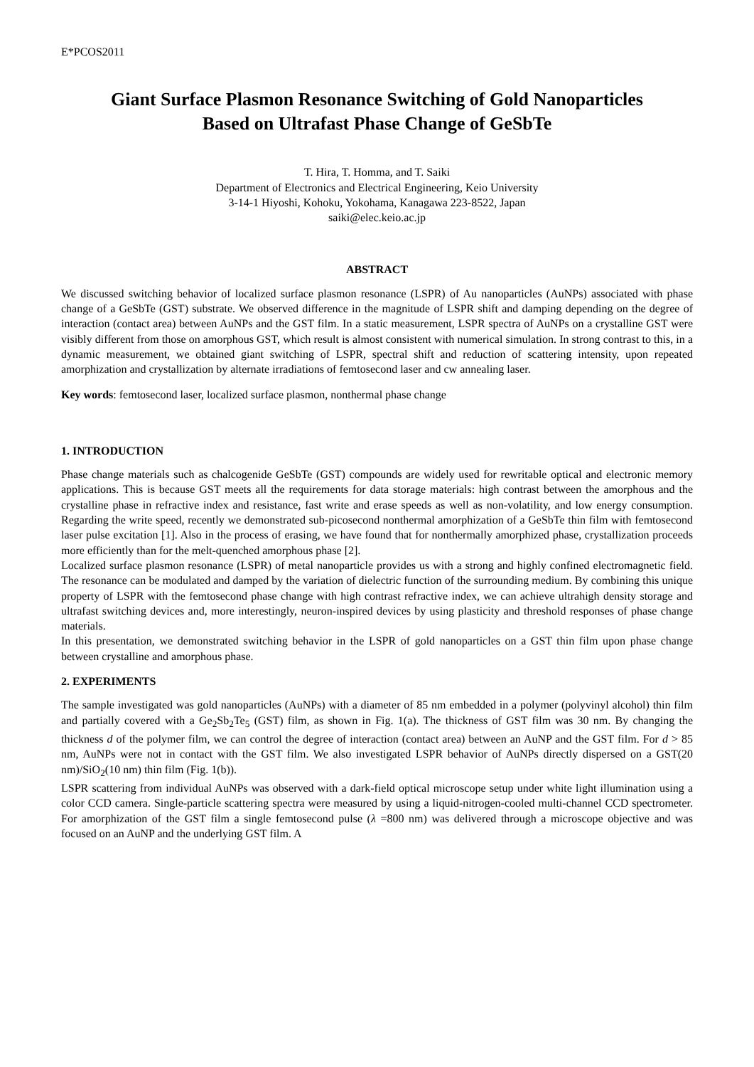E*PCOS2011
Giant Surface Plasmon Resonance Switching of Gold Nanoparticles
Based on Ultrafast Phase Change of GeSbTe
T. Hira, T. Homma, and T. Saiki
Department of Electronics and Electrical Engineering, Keio University
3-14-1 Hiyoshi, Kohoku, Yokohama, Kanagawa 223-8522, Japan
saiki@elec.keio.ac.jp
ABSTRACT
We discussed switching behavior of localized surface plasmon resonance (LSPR) of Au nanoparticles (AuNPs) associated with phase change of a GeSbTe (GST) substrate. We observed difference in the magnitude of LSPR shift and damping depending on the degree of interaction (contact area) between AuNPs and the GST film. In a static measurement, LSPR spectra of AuNPs on a crystalline GST were visibly different from those on amorphous GST, which result is almost consistent with numerical simulation. In strong contrast to this, in a dynamic measurement, we obtained giant switching of LSPR, spectral shift and reduction of scattering intensity, upon repeated amorphization and crystallization by alternate irradiations of femtosecond laser and cw annealing laser.
Key words: femtosecond laser, localized surface plasmon, nonthermal phase change
1. INTRODUCTION
Phase change materials such as chalcogenide GeSbTe (GST) compounds are widely used for rewritable optical and electronic memory applications. This is because GST meets all the requirements for data storage materials: high contrast between the amorphous and the crystalline phase in refractive index and resistance, fast write and erase speeds as well as non-volatility, and low energy consumption. Regarding the write speed, recently we demonstrated sub-picosecond nonthermal amorphization of a GeSbTe thin film with femtosecond laser pulse excitation [1]. Also in the process of erasing, we have found that for nonthermally amorphized phase, crystallization proceeds more efficiently than for the melt-quenched amorphous phase [2].
Localized surface plasmon resonance (LSPR) of metal nanoparticle provides us with a strong and highly confined electromagnetic field. The resonance can be modulated and damped by the variation of dielectric function of the surrounding medium. By combining this unique property of LSPR with the femtosecond phase change with high contrast refractive index, we can achieve ultrahigh density storage and ultrafast switching devices and, more interestingly, neuron-inspired devices by using plasticity and threshold responses of phase change materials.
In this presentation, we demonstrated switching behavior in the LSPR of gold nanoparticles on a GST thin film upon phase change between crystalline and amorphous phase.
2. EXPERIMENTS
The sample investigated was gold nanoparticles (AuNPs) with a diameter of 85 nm embedded in a polymer (polyvinyl alcohol) thin film and partially covered with a Ge<sub>2</sub>Sb<sub>2</sub>Te<sub>5</sub> (GST) film, as shown in Fig. 1(a). The thickness of GST film was 30 nm. By changing the thickness d of the polymer film, we can control the degree of interaction (contact area) between an AuNP and the GST film. For d > 85 nm, AuNPs were not in contact with the GST film. We also investigated LSPR behavior of AuNPs directly dispersed on a GST(20 nm)/SiO<sub>2</sub>(10 nm) thin film (Fig. 1(b)).
LSPR scattering from individual AuNPs was observed with a dark-field optical microscope setup under white light illumination using a color CCD camera. Single-particle scattering spectra were measured by using a liquid-nitrogen-cooled multi-channel CCD spectrometer. For amorphization of the GST film a single femtosecond pulse (λ =800 nm) was delivered through a microscope objective and was focused on an AuNP and the underlying GST film. A